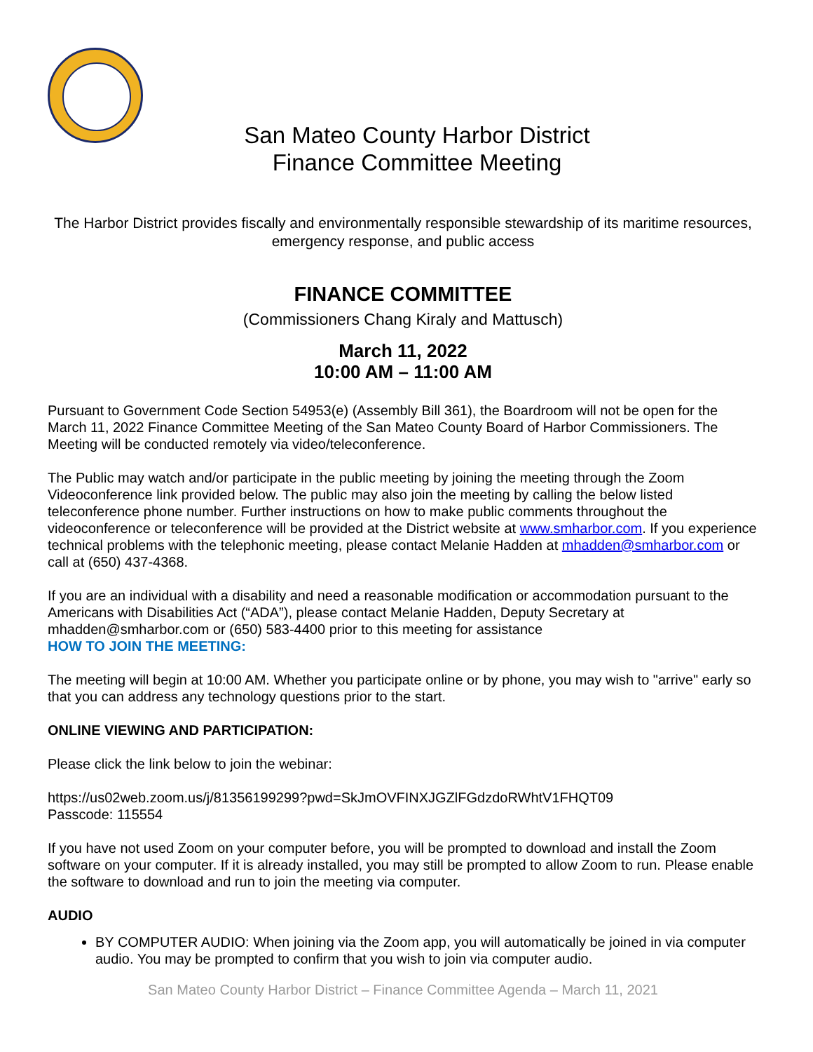San Mateo County Harbor District
Finance Committee Meeting
The Harbor District provides fiscally and environmentally responsible stewardship of its maritime resources, emergency response, and public access
FINANCE COMMITTEE
(Commissioners Chang Kiraly and Mattusch)
March 11, 2022
10:00 AM – 11:00 AM
Pursuant to Government Code Section 54953(e) (Assembly Bill 361), the Boardroom will not be open for the March 11, 2022 Finance Committee Meeting of the San Mateo County Board of Harbor Commissioners. The Meeting will be conducted remotely via video/teleconference.
The Public may watch and/or participate in the public meeting by joining the meeting through the Zoom Videoconference link provided below. The public may also join the meeting by calling the below listed teleconference phone number. Further instructions on how to make public comments throughout the videoconference or teleconference will be provided at the District website at www.smharbor.com. If you experience technical problems with the telephonic meeting, please contact Melanie Hadden at mhadden@smharbor.com or call at (650) 437-4368.
If you are an individual with a disability and need a reasonable modification or accommodation pursuant to the Americans with Disabilities Act (“ADA”), please contact Melanie Hadden, Deputy Secretary at mhadden@smharbor.com or (650) 583-4400 prior to this meeting for assistance
HOW TO JOIN THE MEETING:
The meeting will begin at 10:00 AM. Whether you participate online or by phone, you may wish to "arrive" early so that you can address any technology questions prior to the start.
ONLINE VIEWING AND PARTICIPATION:
Please click the link below to join the webinar:
https://us02web.zoom.us/j/81356199299?pwd=SkJmOVFINXJGZlFGdzdoRWhtV1FHQT09
Passcode: 115554
If you have not used Zoom on your computer before, you will be prompted to download and install the Zoom software on your computer. If it is already installed, you may still be prompted to allow Zoom to run. Please enable the software to download and run to join the meeting via computer.
AUDIO
BY COMPUTER AUDIO: When joining via the Zoom app, you will automatically be joined in via computer audio. You may be prompted to confirm that you wish to join via computer audio.
San Mateo County Harbor District – Finance Committee Agenda – March 11, 2021